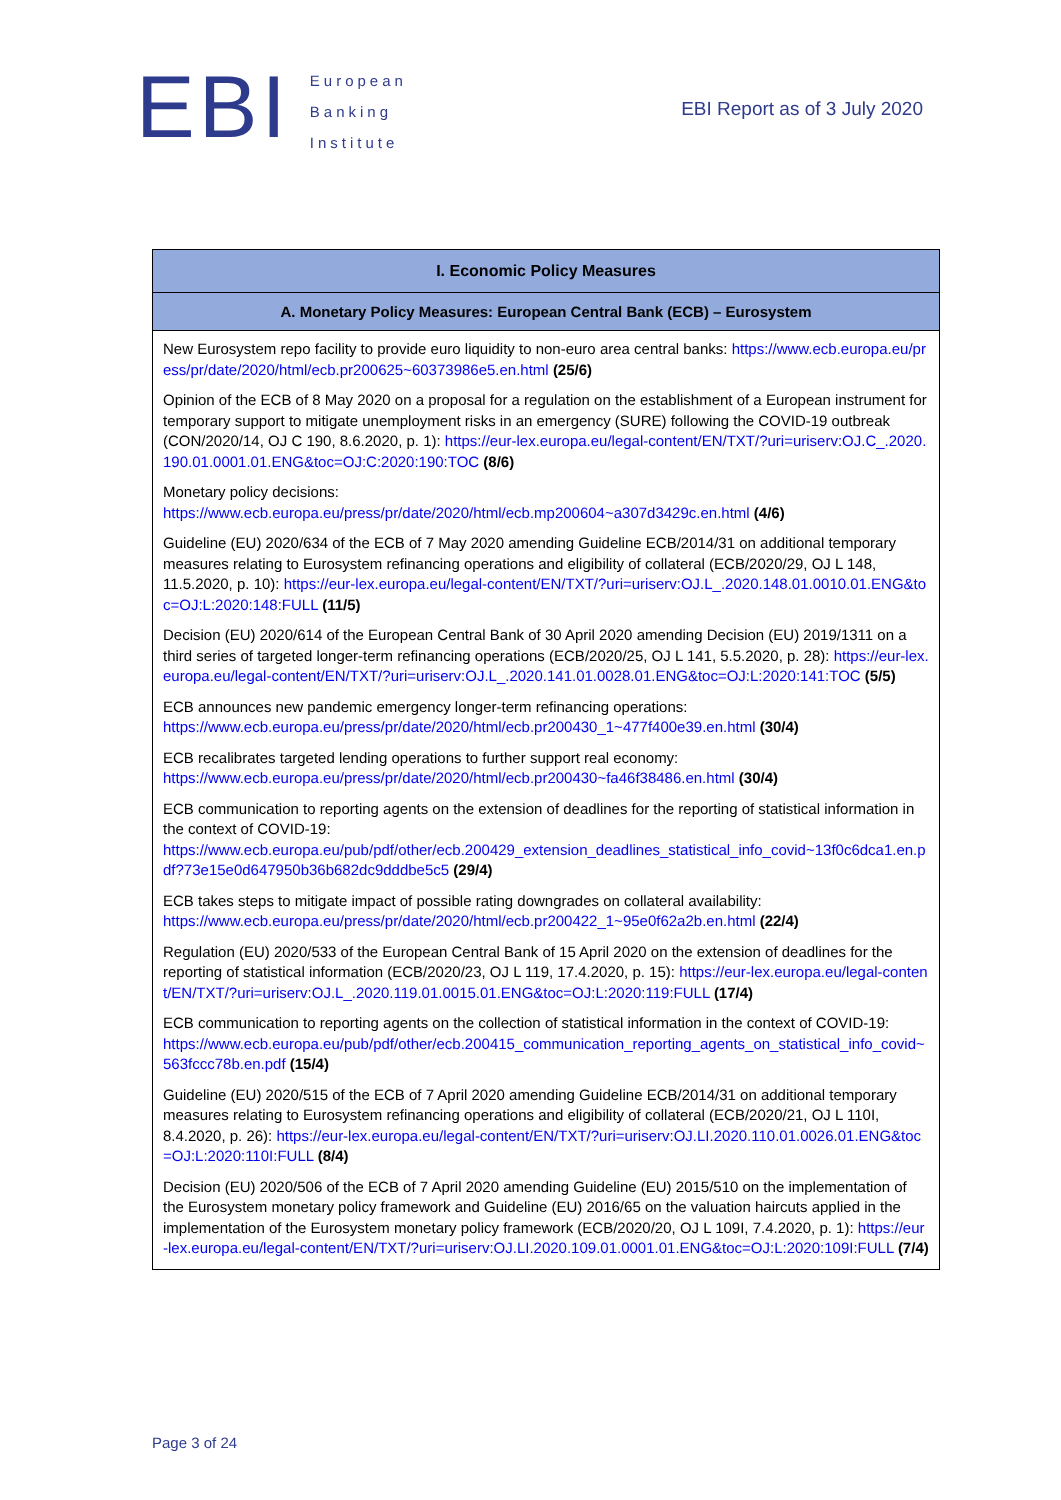EBI
European
Banking
Institute
EBI Report as of 3 July 2020
| I. Economic Policy Measures |
| --- |
| A. Monetary Policy Measures: European Central Bank (ECB) – Eurosystem |
| New Eurosystem repo facility to provide euro liquidity to non-euro area central banks: https://www.ecb.europa.eu/press/pr/date/2020/html/ecb.pr200625~60373986e5.en.html (25/6) |
| Opinion of the ECB of 8 May 2020 on a proposal for a regulation on the establishment of a European instrument for temporary support to mitigate unemployment risks in an emergency (SURE) following the COVID-19 outbreak (CON/2020/14, OJ C 190, 8.6.2020, p. 1): https://eur-lex.europa.eu/legal-content/EN/TXT/?uri=uriserv:OJ.C_.2020.190.01.0001.01.ENG&toc=OJ:C:2020:190:TOC (8/6) |
| Monetary policy decisions: https://www.ecb.europa.eu/press/pr/date/2020/html/ecb.mp200604~a307d3429c.en.html (4/6) |
| Guideline (EU) 2020/634 of the ECB of 7 May 2020 amending Guideline ECB/2014/31 on additional temporary measures relating to Eurosystem refinancing operations and eligibility of collateral (ECB/2020/29, OJ L 148, 11.5.2020, p. 10): https://eur-lex.europa.eu/legal-content/EN/TXT/?uri=uriserv:OJ.L_.2020.148.01.0010.01.ENG&toc=OJ:L:2020:148:FULL (11/5) |
| Decision (EU) 2020/614 of the European Central Bank of 30 April 2020 amending Decision (EU) 2019/1311 on a third series of targeted longer-term refinancing operations (ECB/2020/25, OJ L 141, 5.5.2020, p. 28): https://eur-lex.europa.eu/legal-content/EN/TXT/?uri=uriserv:OJ.L_.2020.141.01.0028.01.ENG&toc=OJ:L:2020:141:TOC (5/5) |
| ECB announces new pandemic emergency longer-term refinancing operations: https://www.ecb.europa.eu/press/pr/date/2020/html/ecb.pr200430_1~477f400e39.en.html (30/4) |
| ECB recalibrates targeted lending operations to further support real economy: https://www.ecb.europa.eu/press/pr/date/2020/html/ecb.pr200430~fa46f38486.en.html (30/4) |
| ECB communication to reporting agents on the extension of deadlines for the reporting of statistical information in the context of COVID-19: https://www.ecb.europa.eu/pub/pdf/other/ecb.200429_extension_deadlines_statistical_info_covid~13f0c6dca1.en.pdf?73e15e0d647950b36b682dc9dddbe5c5 (29/4) |
| ECB takes steps to mitigate impact of possible rating downgrades on collateral availability: https://www.ecb.europa.eu/press/pr/date/2020/html/ecb.pr200422_1~95e0f62a2b.en.html (22/4) |
| Regulation (EU) 2020/533 of the European Central Bank of 15 April 2020 on the extension of deadlines for the reporting of statistical information (ECB/2020/23, OJ L 119, 17.4.2020, p. 15): https://eur-lex.europa.eu/legal-content/EN/TXT/?uri=uriserv:OJ.L_.2020.119.01.0015.01.ENG&toc=OJ:L:2020:119:FULL (17/4) |
| ECB communication to reporting agents on the collection of statistical information in the context of COVID-19: https://www.ecb.europa.eu/pub/pdf/other/ecb.200415_communication_reporting_agents_on_statistical_info_covid~563fccc78b.en.pdf (15/4) |
| Guideline (EU) 2020/515 of the ECB of 7 April 2020 amending Guideline ECB/2014/31 on additional temporary measures relating to Eurosystem refinancing operations and eligibility of collateral (ECB/2020/21, OJ L 110I, 8.4.2020, p. 26): https://eur-lex.europa.eu/legal-content/EN/TXT/?uri=uriserv:OJ.LI.2020.110.01.0026.01.ENG&toc=OJ:L:2020:110I:FULL (8/4) |
| Decision (EU) 2020/506 of the ECB of 7 April 2020 amending Guideline (EU) 2015/510 on the implementation of the Eurosystem monetary policy framework and Guideline (EU) 2016/65 on the valuation haircuts applied in the implementation of the Eurosystem monetary policy framework (ECB/2020/20, OJ L 109I, 7.4.2020, p. 1): https://eur-lex.europa.eu/legal-content/EN/TXT/?uri=uriserv:OJ.LI.2020.109.01.0001.01.ENG&toc=OJ:L:2020:109I:FULL (7/4) |
Page 3 of 24